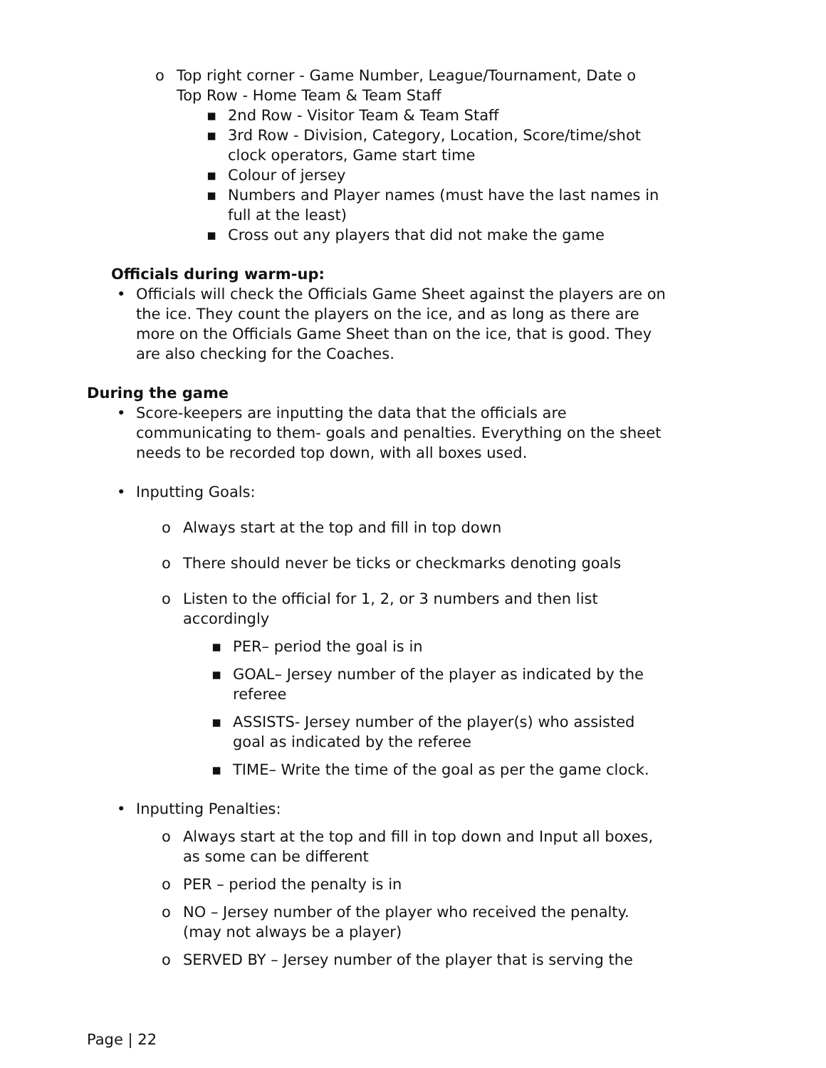o Top right corner - Game Number, League/Tournament, Date o
Top Row - Home Team & Team Staff
▪ 2nd Row - Visitor Team & Team Staff
▪ 3rd Row - Division, Category, Location, Score/time/shot
clock operators, Game start time
▪ Colour of jersey
▪ Numbers and Player names (must have the last names in
full at the least)
▪ Cross out any players that did not make the game
Officials during warm-up:
• Officials will check the Officials Game Sheet against the players are on
the ice. They count the players on the ice, and as long as there are
more on the Officials Game Sheet than on the ice, that is good. They
are also checking for the Coaches.
During the game
• Score-keepers are inputting the data that the officials are
communicating to them- goals and penalties. Everything on the sheet
needs to be recorded top down, with all boxes used.
• Inputting Goals:
o Always start at the top and fill in top down
o There should never be ticks or checkmarks denoting goals
o Listen to the official for 1, 2, or 3 numbers and then list
accordingly
▪ PER– period the goal is in
▪ GOAL– Jersey number of the player as indicated by the
referee
▪ ASSISTS- Jersey number of the player(s) who assisted
goal as indicated by the referee
▪ TIME– Write the time of the goal as per the game clock.
• Inputting Penalties:
o Always start at the top and fill in top down and Input all boxes,
as some can be different
o PER – period the penalty is in
o NO – Jersey number of the player who received the penalty.
(may not always be a player)
o SERVED BY – Jersey number of the player that is serving the
Page | 22